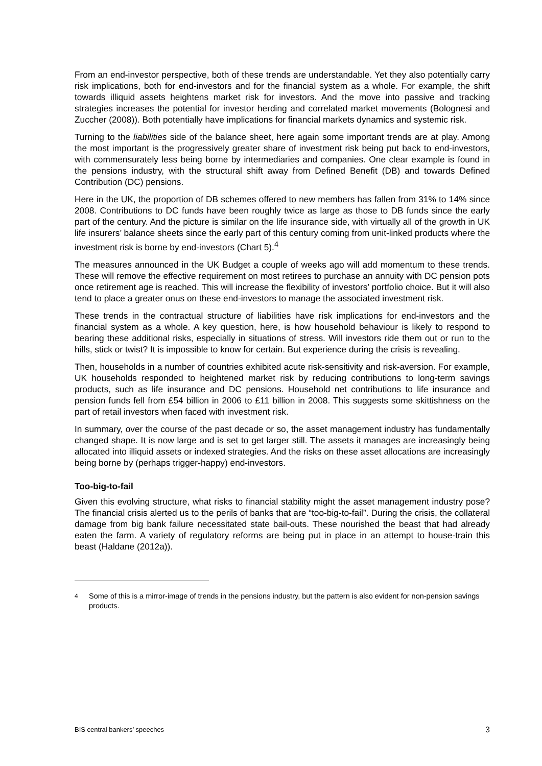From an end-investor perspective, both of these trends are understandable. Yet they also potentially carry risk implications, both for end-investors and for the financial system as a whole. For example, the shift towards illiquid assets heightens market risk for investors. And the move into passive and tracking strategies increases the potential for investor herding and correlated market movements (Bolognesi and Zuccher (2008)). Both potentially have implications for financial markets dynamics and systemic risk.
Turning to the liabilities side of the balance sheet, here again some important trends are at play. Among the most important is the progressively greater share of investment risk being put back to end-investors, with commensurately less being borne by intermediaries and companies. One clear example is found in the pensions industry, with the structural shift away from Defined Benefit (DB) and towards Defined Contribution (DC) pensions.
Here in the UK, the proportion of DB schemes offered to new members has fallen from 31% to 14% since 2008. Contributions to DC funds have been roughly twice as large as those to DB funds since the early part of the century. And the picture is similar on the life insurance side, with virtually all of the growth in UK life insurers’ balance sheets since the early part of this century coming from unit-linked products where the investment risk is borne by end-investors (Chart 5).<sup>4</sup>
The measures announced in the UK Budget a couple of weeks ago will add momentum to these trends. These will remove the effective requirement on most retirees to purchase an annuity with DC pension pots once retirement age is reached. This will increase the flexibility of investors’ portfolio choice. But it will also tend to place a greater onus on these end-investors to manage the associated investment risk.
These trends in the contractual structure of liabilities have risk implications for end-investors and the financial system as a whole. A key question, here, is how household behaviour is likely to respond to bearing these additional risks, especially in situations of stress. Will investors ride them out or run to the hills, stick or twist? It is impossible to know for certain. But experience during the crisis is revealing.
Then, households in a number of countries exhibited acute risk-sensitivity and risk-aversion. For example, UK households responded to heightened market risk by reducing contributions to long-term savings products, such as life insurance and DC pensions. Household net contributions to life insurance and pension funds fell from £54 billion in 2006 to £11 billion in 2008. This suggests some skittishness on the part of retail investors when faced with investment risk.
In summary, over the course of the past decade or so, the asset management industry has fundamentally changed shape. It is now large and is set to get larger still. The assets it manages are increasingly being allocated into illiquid assets or indexed strategies. And the risks on these asset allocations are increasingly being borne by (perhaps trigger-happy) end-investors.
Too-big-to-fail
Given this evolving structure, what risks to financial stability might the asset management industry pose? The financial crisis alerted us to the perils of banks that are “too-big-to-fail”. During the crisis, the collateral damage from big bank failure necessitated state bail-outs. These nourished the beast that had already eaten the farm. A variety of regulatory reforms are being put in place in an attempt to house-train this beast (Haldane (2012a)).
<sup>4</sup> Some of this is a mirror-image of trends in the pensions industry, but the pattern is also evident for non-pension savings products.
BIS central bankers’ speeches 3